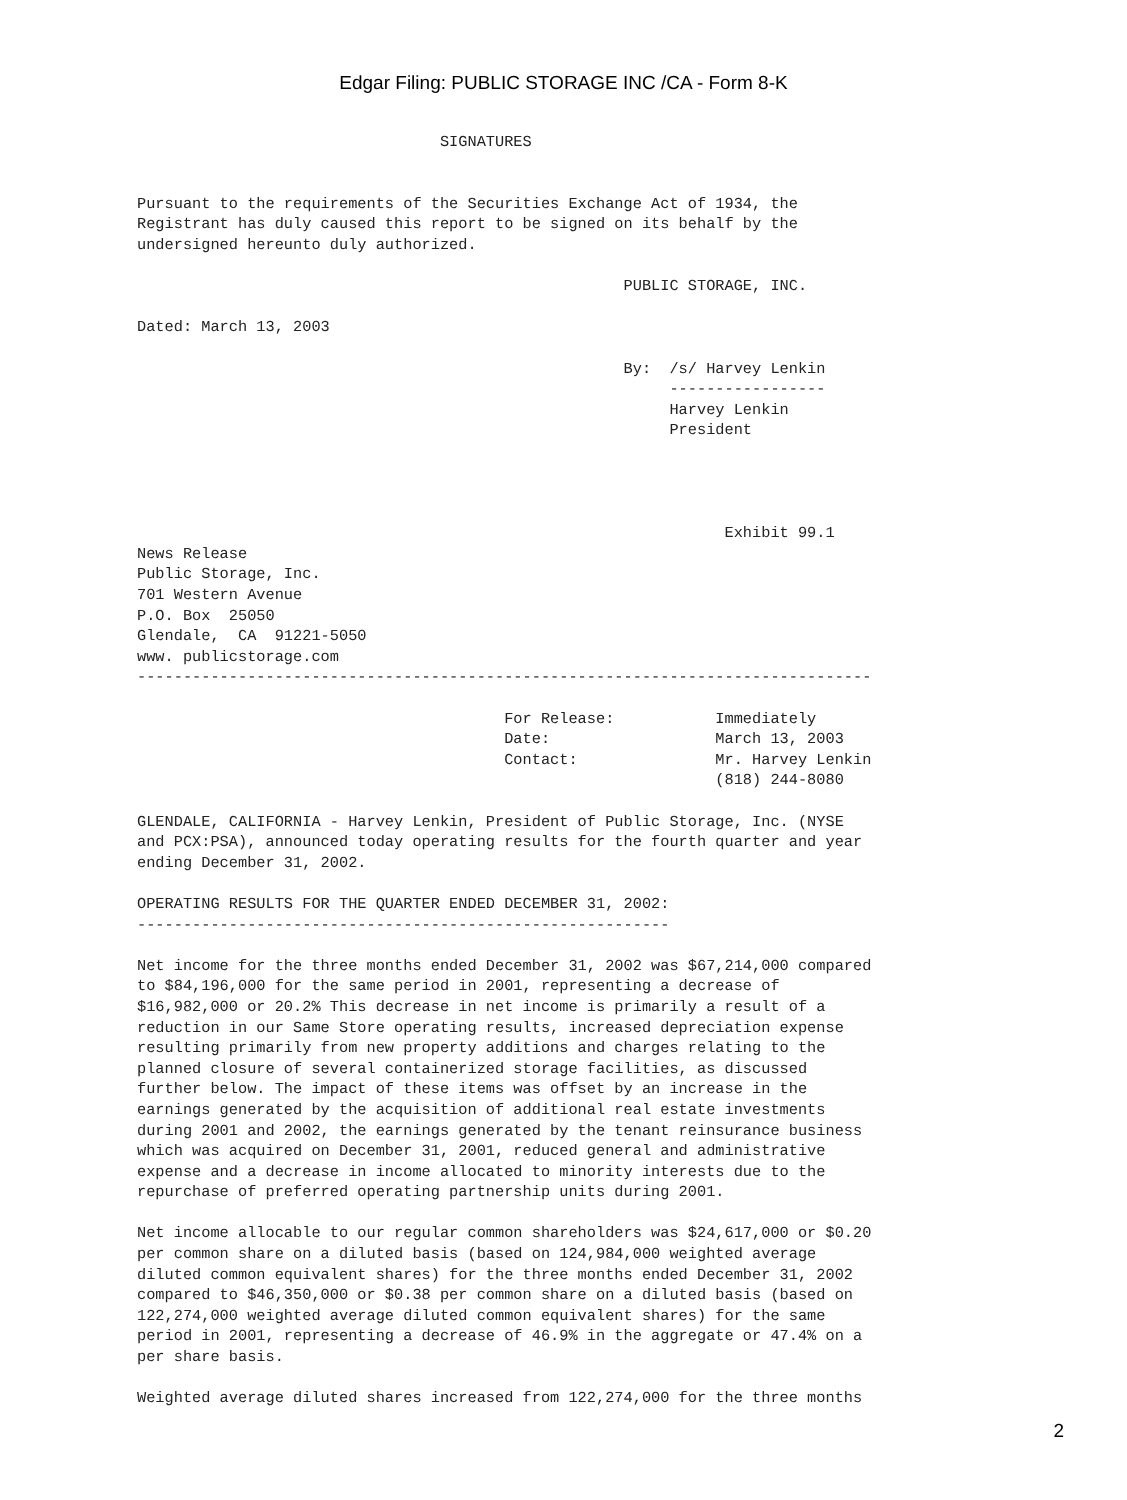Edgar Filing: PUBLIC STORAGE INC /CA - Form 8-K
                                 SIGNATURES


Pursuant to the requirements of the Securities Exchange Act of 1934, the
Registrant has duly caused this report to be signed on its behalf by the
undersigned hereunto duly authorized.

                                                     PUBLIC STORAGE, INC.

Dated: March 13, 2003

                                                     By:  /s/ Harvey Lenkin
                                                          -----------------
                                                          Harvey Lenkin
                                                          President




                                                                Exhibit 99.1
News Release
Public Storage, Inc.
701 Western Avenue
P.O. Box  25050
Glendale,  CA  91221-5050
www. publicstorage.com
--------------------------------------------------------------------------------

                                        For Release:           Immediately
                                        Date:                  March 13, 2003
                                        Contact:               Mr. Harvey Lenkin
                                                               (818) 244-8080

GLENDALE, CALIFORNIA - Harvey Lenkin, President of Public Storage, Inc. (NYSE
and PCX:PSA), announced today operating results for the fourth quarter and year
ending December 31, 2002.

OPERATING RESULTS FOR THE QUARTER ENDED DECEMBER 31, 2002:
----------------------------------------------------------

Net income for the three months ended December 31, 2002 was $67,214,000 compared
to $84,196,000 for the same period in 2001, representing a decrease of
$16,982,000 or 20.2% This decrease in net income is primarily a result of a
reduction in our Same Store operating results, increased depreciation expense
resulting primarily from new property additions and charges relating to the
planned closure of several containerized storage facilities, as discussed
further below. The impact of these items was offset by an increase in the
earnings generated by the acquisition of additional real estate investments
during 2001 and 2002, the earnings generated by the tenant reinsurance business
which was acquired on December 31, 2001, reduced general and administrative
expense and a decrease in income allocated to minority interests due to the
repurchase of preferred operating partnership units during 2001.

Net income allocable to our regular common shareholders was $24,617,000 or $0.20
per common share on a diluted basis (based on 124,984,000 weighted average
diluted common equivalent shares) for the three months ended December 31, 2002
compared to $46,350,000 or $0.38 per common share on a diluted basis (based on
122,274,000 weighted average diluted common equivalent shares) for the same
period in 2001, representing a decrease of 46.9% in the aggregate or 47.4% on a
per share basis.

Weighted average diluted shares increased from 122,274,000 for the three months
2